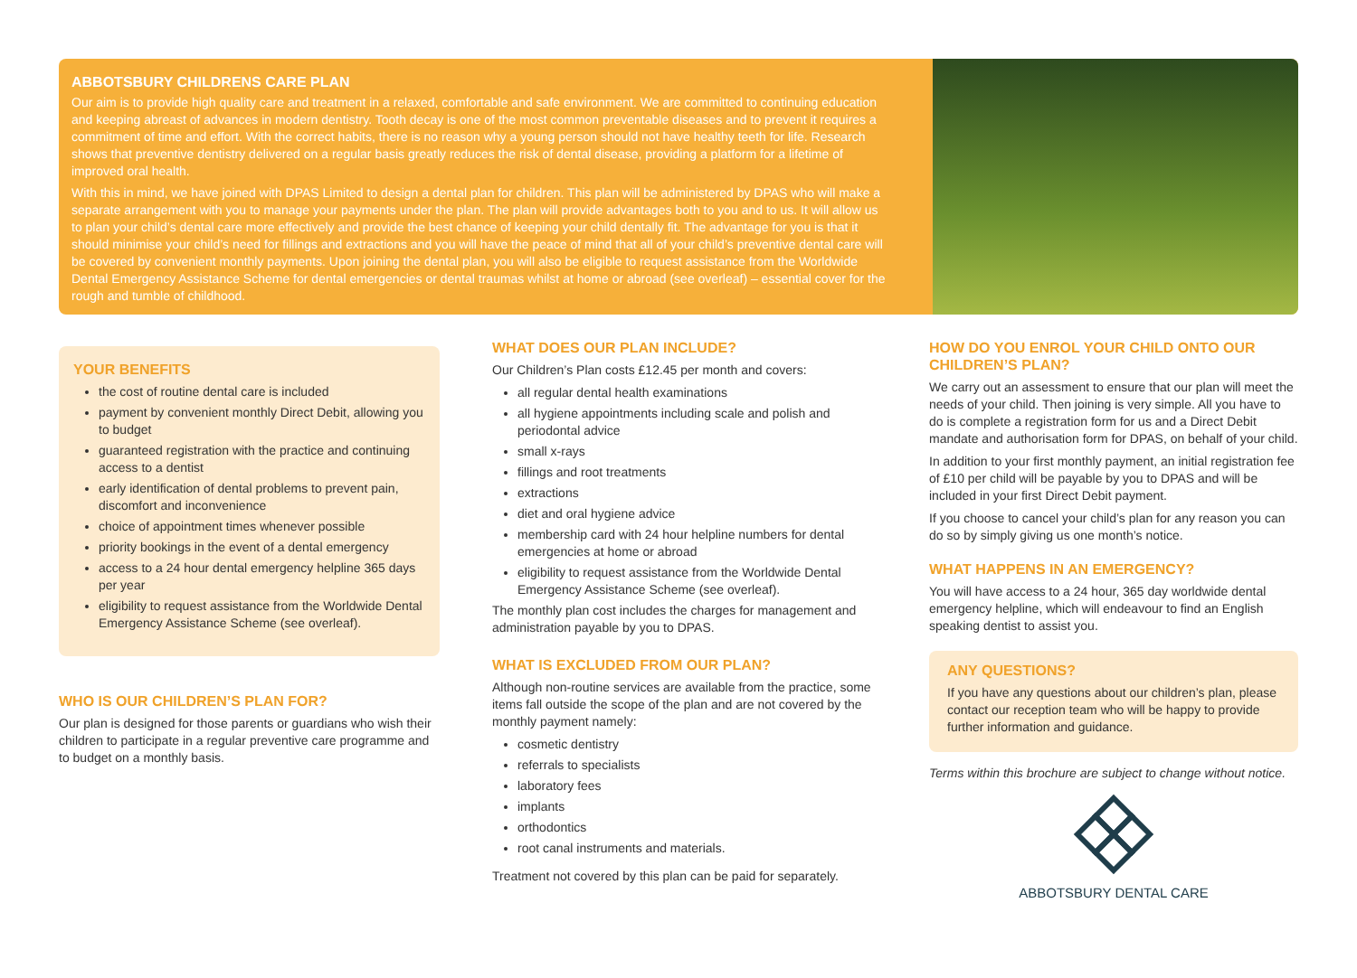ABBOTSBURY CHILDRENS CARE PLAN
Our aim is to provide high quality care and treatment in a relaxed, comfortable and safe environment. We are committed to continuing education and keeping abreast of advances in modern dentistry. Tooth decay is one of the most common preventable diseases and to prevent it requires a commitment of time and effort. With the correct habits, there is no reason why a young person should not have healthy teeth for life. Research shows that preventive dentistry delivered on a regular basis greatly reduces the risk of dental disease, providing a platform for a lifetime of improved oral health.
With this in mind, we have joined with DPAS Limited to design a dental plan for children. This plan will be administered by DPAS who will make a separate arrangement with you to manage your payments under the plan. The plan will provide advantages both to you and to us. It will allow us to plan your child’s dental care more effectively and provide the best chance of keeping your child dentally fit. The advantage for you is that it should minimise your child’s need for fillings and extractions and you will have the peace of mind that all of your child’s preventive dental care will be covered by convenient monthly payments. Upon joining the dental plan, you will also be eligible to request assistance from the Worldwide Dental Emergency Assistance Scheme for dental emergencies or dental traumas whilst at home or abroad (see overleaf) – essential cover for the rough and tumble of childhood.
YOUR BENEFITS
the cost of routine dental care is included
payment by convenient monthly Direct Debit, allowing you to budget
guaranteed registration with the practice and continuing access to a dentist
early identification of dental problems to prevent pain, discomfort and inconvenience
choice of appointment times whenever possible
priority bookings in the event of a dental emergency
access to a 24 hour dental emergency helpline 365 days per year
eligibility to request assistance from the Worldwide Dental Emergency Assistance Scheme (see overleaf).
WHO IS OUR CHILDREN’S PLAN FOR?
Our plan is designed for those parents or guardians who wish their children to participate in a regular preventive care programme and to budget on a monthly basis.
WHAT DOES OUR PLAN INCLUDE?
Our Children’s Plan costs £12.45 per month and covers:
all regular dental health examinations
all hygiene appointments including scale and polish and periodontal advice
small x-rays
fillings and root treatments
extractions
diet and oral hygiene advice
membership card with 24 hour helpline numbers for dental emergencies at home or abroad
eligibility to request assistance from the Worldwide Dental Emergency Assistance Scheme (see overleaf).
The monthly plan cost includes the charges for management and administration payable by you to DPAS.
WHAT IS EXCLUDED FROM OUR PLAN?
Although non-routine services are available from the practice, some items fall outside the scope of the plan and are not covered by the monthly payment namely:
cosmetic dentistry
referrals to specialists
laboratory fees
implants
orthodontics
root canal instruments and materials.
Treatment not covered by this plan can be paid for separately.
HOW DO YOU ENROL YOUR CHILD ONTO OUR CHILDREN’S PLAN?
We carry out an assessment to ensure that our plan will meet the needs of your child. Then joining is very simple. All you have to do is complete a registration form for us and a Direct Debit mandate and authorisation form for DPAS, on behalf of your child.
In addition to your first monthly payment, an initial registration fee of £10 per child will be payable by you to DPAS and will be included in your first Direct Debit payment.
If you choose to cancel your child’s plan for any reason you can do so by simply giving us one month’s notice.
WHAT HAPPENS IN AN EMERGENCY?
You will have access to a 24 hour, 365 day worldwide dental emergency helpline, which will endeavour to find an English speaking dentist to assist you.
ANY QUESTIONS?
If you have any questions about our children’s plan, please contact our reception team who will be happy to provide further information and guidance.
Terms within this brochure are subject to change without notice.
ABBOTSBURY DENTAL CARE